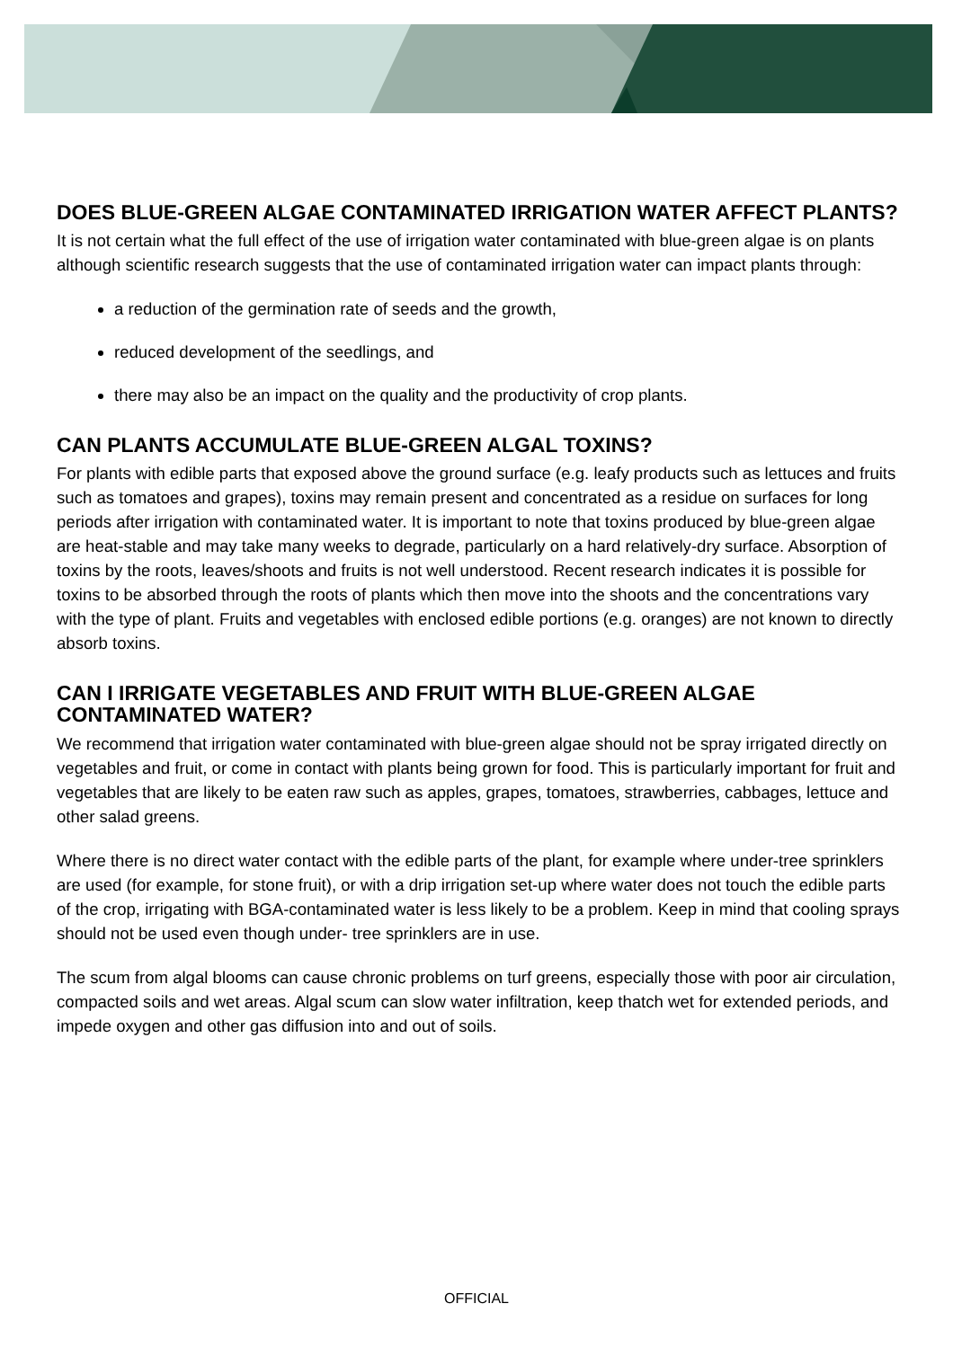DOES BLUE-GREEN ALGAE CONTAMINATED IRRIGATION WATER AFFECT PLANTS?
It is not certain what the full effect of the use of irrigation water contaminated with blue-green algae is on plants although scientific research suggests that the use of contaminated irrigation water can impact plants through:
a reduction of the germination rate of seeds and the growth,
reduced development of the seedlings, and
there may also be an impact on the quality and the productivity of crop plants.
CAN PLANTS ACCUMULATE BLUE-GREEN ALGAL TOXINS?
For plants with edible parts that exposed above the ground surface (e.g. leafy products such as lettuces and fruits such as tomatoes and grapes), toxins may remain present and concentrated as a residue on surfaces for long periods after irrigation with contaminated water. It is important to note that toxins produced by blue-green algae are heat-stable and may take many weeks to degrade, particularly on a hard relatively-dry surface. Absorption of toxins by the roots, leaves/shoots and fruits is not well understood. Recent research indicates it is possible for toxins to be absorbed through the roots of plants which then move into the shoots and the concentrations vary with the type of plant. Fruits and vegetables with enclosed edible portions (e.g. oranges) are not known to directly absorb toxins.
CAN I IRRIGATE VEGETABLES AND FRUIT WITH BLUE-GREEN ALGAE CONTAMINATED WATER?
We recommend that irrigation water contaminated with blue-green algae should not be spray irrigated directly on vegetables and fruit, or come in contact with plants being grown for food. This is particularly important for fruit and vegetables that are likely to be eaten raw such as apples, grapes, tomatoes, strawberries, cabbages, lettuce and other salad greens.
Where there is no direct water contact with the edible parts of the plant, for example where under-tree sprinklers are used (for example, for stone fruit), or with a drip irrigation set-up where water does not touch the edible parts of the crop, irrigating with BGA-contaminated water is less likely to be a problem. Keep in mind that cooling sprays should not be used even though under- tree sprinklers are in use.
The scum from algal blooms can cause chronic problems on turf greens, especially those with poor air circulation, compacted soils and wet areas. Algal scum can slow water infiltration, keep thatch wet for extended periods, and impede oxygen and other gas diffusion into and out of soils.
OFFICIAL